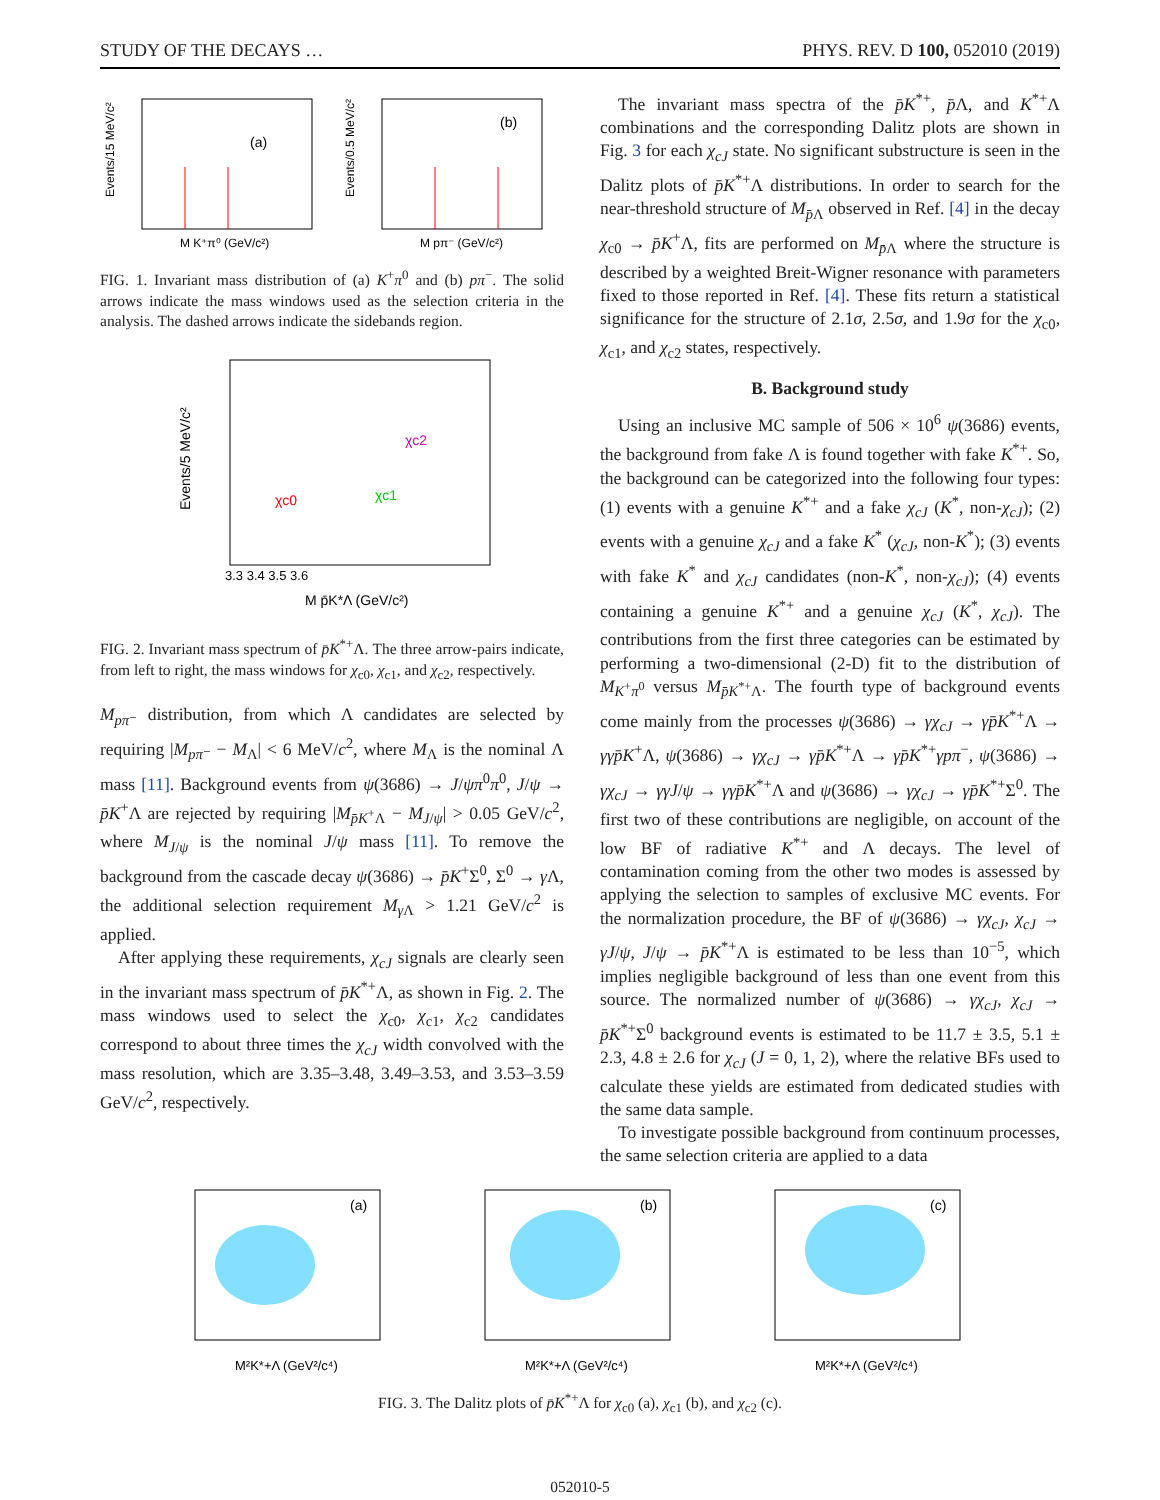STUDY OF THE DECAYS … PHYS. REV. D 100, 052010 (2019)
(a)
Events/15 MeV/c²
M K⁺π⁰ (GeV/c²)
(b)
Events/0.5 MeV/c²
M pπ⁻ (GeV/c²)
FIG. 1. Invariant mass distribution of (a) K<sup>+</sup>π<sup>0</sup> and (b) pπ<sup>−</sup>. The solid arrows indicate the mass windows used as the selection criteria in the analysis. The dashed arrows indicate the sidebands region.
Events/5 MeV/c²
M p̄K*Λ (GeV/c²)
χc0
χc1
χc2
3.3 3.4 3.5 3.6
FIG. 2. Invariant mass spectrum of p̄K<sup>*+</sup>Λ. The three arrow-pairs indicate, from left to right, the mass windows for χ<sub>c0</sub>, χ<sub>c1</sub>, and χ<sub>c2</sub>, respectively.
M<sub>pπ⁻</sub> distribution, from which Λ candidates are selected by requiring |M<sub>pπ⁻</sub> − M<sub>Λ</sub>| < 6 MeV/c<sup>2</sup>, where M<sub>Λ</sub> is the nominal Λ mass [11]. Background events from ψ(3686) → J/ψπ<sup>0</sup>π<sup>0</sup>, J/ψ → p̄K<sup>+</sup>Λ are rejected by requiring |M<sub>p̄K<sup>+</sup>Λ</sub> − M<sub>J/ψ</sub>| > 0.05 GeV/c<sup>2</sup>, where M<sub>J/ψ</sub> is the nominal J/ψ mass [11]. To remove the background from the cascade decay ψ(3686) → p̄K<sup>+</sup>Σ<sup>0</sup>, Σ<sup>0</sup> → γ Λ, the additional selection requirement M<sub>γ Λ</sub> > 1.21 GeV/c<sup>2</sup> is applied.
After applying these requirements, χ<sub>cJ</sub> signals are clearly seen in the invariant mass spectrum of p̄K<sup>*+</sup>Λ, as shown in Fig. 2. The mass windows used to select the χ<sub>c0</sub>, χ<sub>c1</sub>, χ<sub>c2</sub> candidates correspond to about three times the χ<sub>cJ</sub> width convolved with the mass resolution, which are 3.35–3.48, 3.49–3.53, and 3.53–3.59 GeV/c<sup>2</sup>, respectively.
The invariant mass spectra of the p̄K<sup>*+</sup>, p̄Λ, and K<sup>*+</sup>Λ combinations and the corresponding Dalitz plots are shown in Fig. 3 for each χ<sub>cJ</sub> state. No significant substructure is seen in the Dalitz plots of p̄K<sup>*+</sup>Λ distributions. In order to search for the near-threshold structure of M<sub>p̄Λ</sub> observed in Ref. [4] in the decay χ<sub>c0</sub> → p̄K<sup>+</sup>Λ, fits are performed on M<sub>p̄Λ</sub> where the structure is described by a weighted Breit-Wigner resonance with parameters fixed to those reported in Ref. [4]. These fits return a statistical significance for the structure of 2.1σ, 2.5σ, and 1.9σ for the χ<sub>c0</sub>, χ<sub>c1</sub>, and χ<sub>c2</sub> states, respectively.
B. Background study
Using an inclusive MC sample of 506 × 10<sup>6</sup> ψ(3686) events, the background from fake Λ is found together with fake K<sup>*+</sup>. So, the background can be categorized into the following four types: (1) events with a genuine K<sup>*+</sup> and a fake χ<sub>cJ</sub> (K<sup>*</sup>, non-χ<sub>cJ</sub>); (2) events with a genuine χ<sub>cJ</sub> and a fake K<sup>*</sup> (χ<sub>cJ</sub>, non-K<sup>*</sup>); (3) events with fake K<sup>*</sup> and χ<sub>cJ</sub> candidates (non-K<sup>*</sup>, non-χ<sub>cJ</sub>); (4) events containing a genuine K<sup>*+</sup> and a genuine χ<sub>cJ</sub> (K<sup>*</sup>, χ<sub>cJ</sub>). The contributions from the first three categories can be estimated by performing a two-dimensional (2-D) fit to the distribution of M<sub>K<sup>+</sup>π<sup>0</sup></sub> versus M<sub>p̄K<sup>*+</sup>Λ</sub>. The fourth type of background events come mainly from the processes ψ(3686) → γχ<sub>cJ</sub> → γp̄K<sup>*+</sup>Λ → γγp̄K<sup>+</sup>Λ, ψ(3686) → γχ<sub>cJ</sub> → γp̄K<sup>*+</sup>Λ → γp̄K<sup>*+</sup>γpπ<sup>−</sup>, ψ(3686) → γχ<sub>cJ</sub> → γγJ/ψ → γγp̄K<sup>*+</sup>Λ and ψ(3686) → γχ<sub>cJ</sub> → γp̄K<sup>*+</sup>Σ<sup>0</sup>. The first two of these contributions are negligible, on account of the low BF of radiative K<sup>*+</sup> and Λ decays. The level of contamination coming from the other two modes is assessed by applying the selection to samples of exclusive MC events. For the normalization procedure, the BF of ψ(3686) → γχ<sub>cJ</sub>, χ<sub>cJ</sub> → γJ/ψ, J/ψ → p̄K<sup>*+</sup>Λ is estimated to be less than 10<sup>−5</sup>, which implies negligible background of less than one event from this source. The normalized number of ψ(3686) → γχ<sub>cJ</sub>, χ<sub>cJ</sub> → p̄K<sup>*+</sup>Σ<sup>0</sup> background events is estimated to be 11.7 ± 3.5, 5.1 ± 2.3, 4.8 ± 2.6 for χ<sub>cJ</sub> (J = 0, 1, 2), where the relative BFs used to calculate these yields are estimated from dedicated studies with the same data sample.
To investigate possible background from continuum processes, the same selection criteria are applied to a data
(a)
M²K*+Λ (GeV²/c⁴)
(b)
M²K*+Λ (GeV²/c⁴)
(c)
M²K*+Λ (GeV²/c⁴)
FIG. 3. The Dalitz plots of p̄K<sup>*+</sup>Λ for χ<sub>c0</sub> (a), χ<sub>c1</sub> (b), and χ<sub>c2</sub> (c).
052010-5